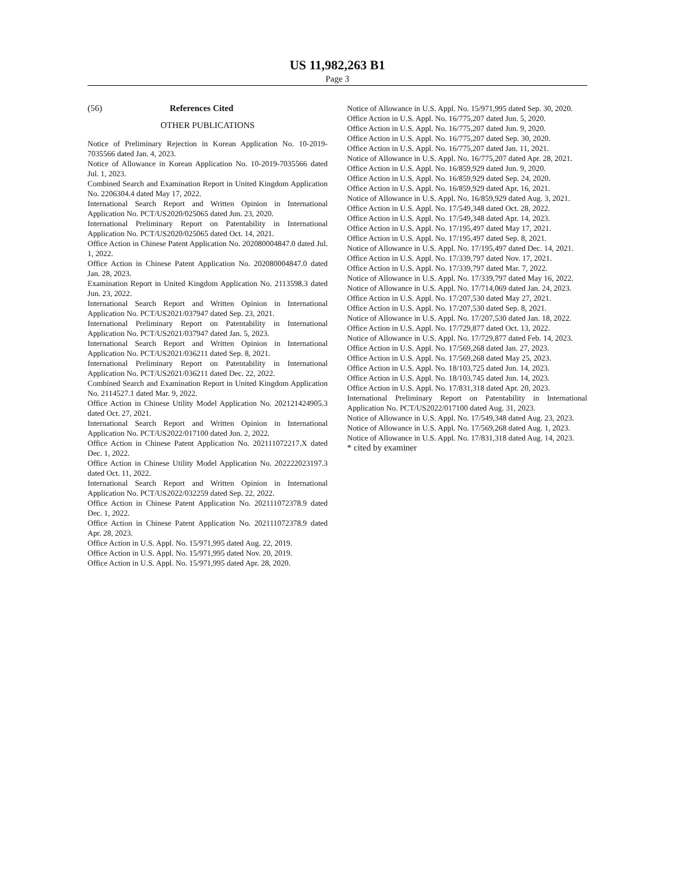US 11,982,263 B1
Page 3
(56) References Cited
OTHER PUBLICATIONS
Notice of Preliminary Rejection in Korean Application No. 10-2019-7035566 dated Jan. 4, 2023.
Notice of Allowance in Korean Application No. 10-2019-7035566 dated Jul. 1, 2023.
Combined Search and Examination Report in United Kingdom Application No. 2206304.4 dated May 17, 2022.
International Search Report and Written Opinion in International Application No. PCT/US2020/025065 dated Jun. 23, 2020.
International Preliminary Report on Patentability in International Application No. PCT/US2020/025065 dated Oct. 14, 2021.
Office Action in Chinese Patent Application No. 202080004847.0 dated Jul. 1, 2022.
Office Action in Chinese Patent Application No. 202080004847.0 dated Jan. 28, 2023.
Examination Report in United Kingdom Application No. 2113598.3 dated Jun. 23, 2022.
International Search Report and Written Opinion in International Application No. PCT/US2021/037947 dated Sep. 23, 2021.
International Preliminary Report on Patentability in International Application No. PCT/US2021/037947 dated Jan. 5, 2023.
International Search Report and Written Opinion in International Application No. PCT/US2021/036211 dated Sep. 8, 2021.
International Preliminary Report on Patentability in International Application No. PCT/US2021/036211 dated Dec. 22, 2022.
Combined Search and Examination Report in United Kingdom Application No. 2114527.1 dated Mar. 9, 2022.
Office Action in Chinese Utility Model Application No. 202121424905.3 dated Oct. 27, 2021.
International Search Report and Written Opinion in International Application No. PCT/US2022/017100 dated Jun. 2, 2022.
Office Action in Chinese Patent Application No. 202111072217.X dated Dec. 1, 2022.
Office Action in Chinese Utility Model Application No. 202222023197.3 dated Oct. 11, 2022.
International Search Report and Written Opinion in International Application No. PCT/US2022/032259 dated Sep. 22, 2022.
Office Action in Chinese Patent Application No. 202111072378.9 dated Dec. 1, 2022.
Office Action in Chinese Patent Application No. 202111072378.9 dated Apr. 28, 2023.
Office Action in U.S. Appl. No. 15/971,995 dated Aug. 22, 2019.
Office Action in U.S. Appl. No. 15/971,995 dated Nov. 20, 2019.
Office Action in U.S. Appl. No. 15/971,995 dated Apr. 28, 2020.
Notice of Allowance in U.S. Appl. No. 15/971,995 dated Sep. 30, 2020.
Office Action in U.S. Appl. No. 16/775,207 dated Jun. 5, 2020.
Office Action in U.S. Appl. No. 16/775,207 dated Jun. 9, 2020.
Office Action in U.S. Appl. No. 16/775,207 dated Sep. 30, 2020.
Office Action in U.S. Appl. No. 16/775,207 dated Jan. 11, 2021.
Notice of Allowance in U.S. Appl. No. 16/775,207 dated Apr. 28, 2021.
Office Action in U.S. Appl. No. 16/859,929 dated Jun. 9, 2020.
Office Action in U.S. Appl. No. 16/859,929 dated Sep. 24, 2020.
Office Action in U.S. Appl. No. 16/859,929 dated Apr. 16, 2021.
Notice of Allowance in U.S. Appl. No. 16/859,929 dated Aug. 3, 2021.
Office Action in U.S. Appl. No. 17/549,348 dated Oct. 28, 2022.
Office Action in U.S. Appl. No. 17/549,348 dated Apr. 14, 2023.
Office Action in U.S. Appl. No. 17/195,497 dated May 17, 2021.
Office Action in U.S. Appl. No. 17/195,497 dated Sep. 8, 2021.
Notice of Allowance in U.S. Appl. No. 17/195,497 dated Dec. 14, 2021.
Office Action in U.S. Appl. No. 17/339,797 dated Nov. 17, 2021.
Office Action in U.S. Appl. No. 17/339,797 dated Mar. 7, 2022.
Notice of Allowance in U.S. Appl. No. 17/339,797 dated May 16, 2022.
Notice of Allowance in U.S. Appl. No. 17/714,069 dated Jan. 24, 2023.
Office Action in U.S. Appl. No. 17/207,530 dated May 27, 2021.
Office Action in U.S. Appl. No. 17/207,530 dated Sep. 8, 2021.
Notice of Allowance in U.S. Appl. No. 17/207,530 dated Jan. 18, 2022.
Office Action in U.S. Appl. No. 17/729,877 dated Oct. 13, 2022.
Notice of Allowance in U.S. Appl. No. 17/729,877 dated Feb. 14, 2023.
Office Action in U.S. Appl. No. 17/569,268 dated Jan. 27, 2023.
Office Action in U.S. Appl. No. 17/569,268 dated May 25, 2023.
Office Action in U.S. Appl. No. 18/103,725 dated Jun. 14, 2023.
Office Action in U.S. Appl. No. 18/103,745 dated Jun. 14, 2023.
Office Action in U.S. Appl. No. 17/831,318 dated Apr. 20, 2023.
International Preliminary Report on Patentability in International Application No. PCT/US2022/017100 dated Aug. 31, 2023.
Notice of Allowance in U.S. Appl. No. 17/549,348 dated Aug. 23, 2023.
Notice of Allowance in U.S. Appl. No. 17/569,268 dated Aug. 1, 2023.
Notice of Allowance in U.S. Appl. No. 17/831,318 dated Aug. 14, 2023.
* cited by examiner